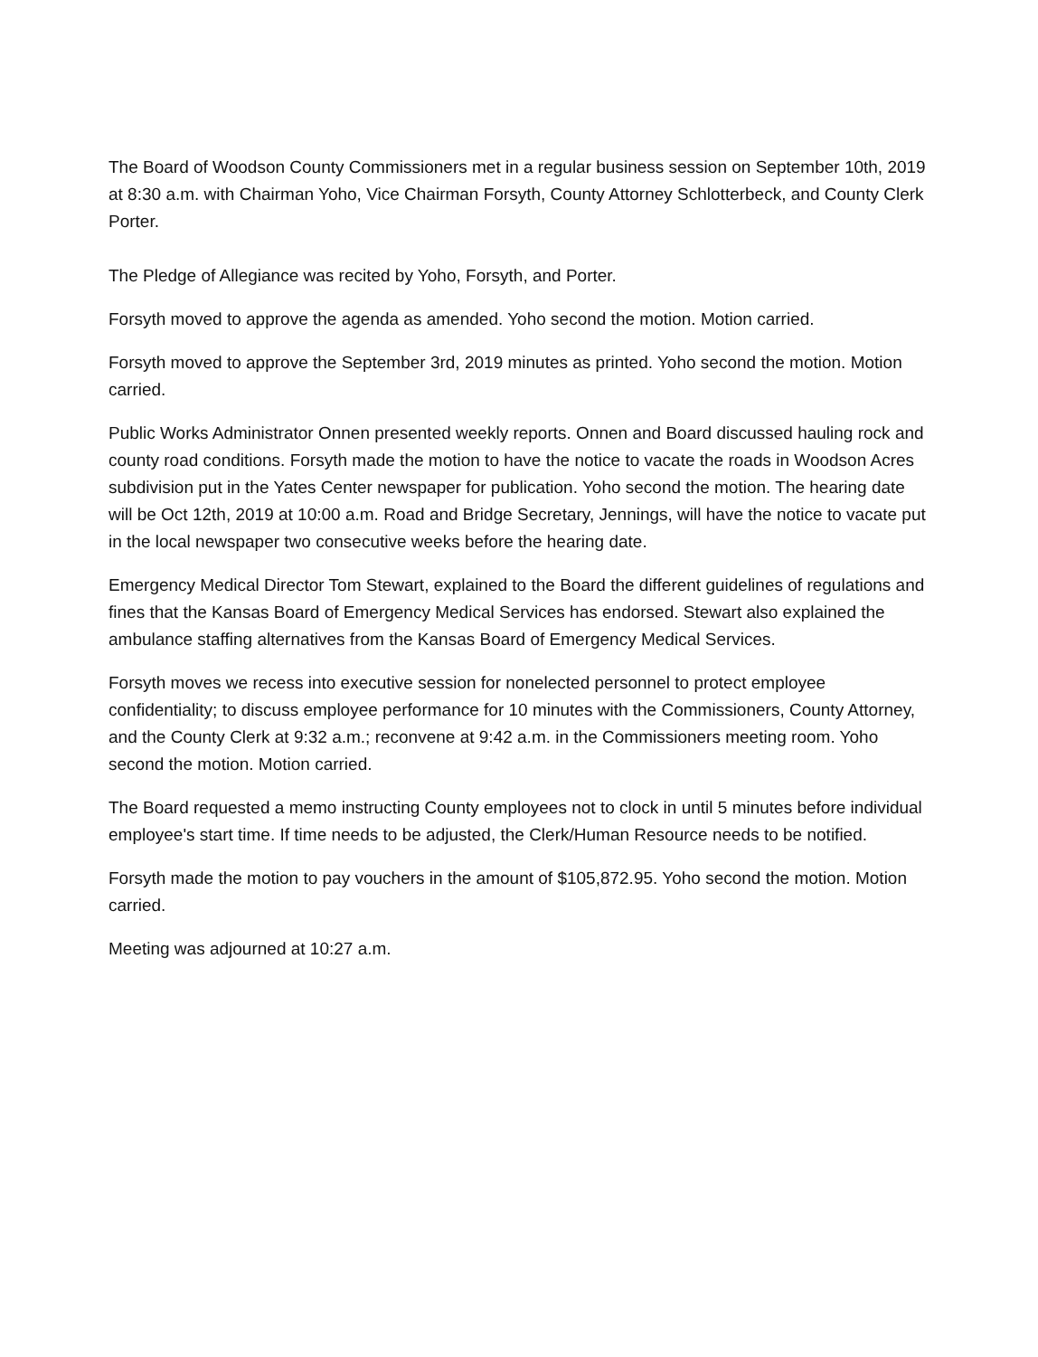The Board of Woodson County Commissioners met in a regular business session on September 10th, 2019 at 8:30 a.m. with Chairman Yoho, Vice Chairman Forsyth, County Attorney Schlotterbeck, and County Clerk Porter.
The Pledge of Allegiance was recited by Yoho, Forsyth, and Porter.
Forsyth moved to approve the agenda as amended. Yoho second the motion. Motion carried.
Forsyth moved to approve the September 3rd, 2019 minutes as printed. Yoho second the motion. Motion carried.
Public Works Administrator Onnen presented weekly reports. Onnen and Board discussed hauling rock and county road conditions. Forsyth made the motion to have the notice to vacate the roads in Woodson Acres subdivision put in the Yates Center newspaper for publication. Yoho second the motion. The hearing date will be Oct 12th, 2019 at 10:00 a.m. Road and Bridge Secretary, Jennings, will have the notice to vacate put in the local newspaper two consecutive weeks before the hearing date.
Emergency Medical Director Tom Stewart, explained to the Board the different guidelines of regulations and fines that the Kansas Board of Emergency Medical Services has endorsed. Stewart also explained the ambulance staffing alternatives from the Kansas Board of Emergency Medical Services.
Forsyth moves we recess into executive session for nonelected personnel to protect employee confidentiality; to discuss employee performance for 10 minutes with the Commissioners, County Attorney, and the County Clerk at 9:32 a.m.; reconvene at 9:42 a.m. in the Commissioners meeting room. Yoho second the motion. Motion carried.
The Board requested a memo instructing County employees not to clock in until 5 minutes before individual employee's start time. If time needs to be adjusted, the Clerk/Human Resource needs to be notified.
Forsyth made the motion to pay vouchers in the amount of $105,872.95. Yoho second the motion. Motion carried.
Meeting was adjourned at 10:27 a.m.